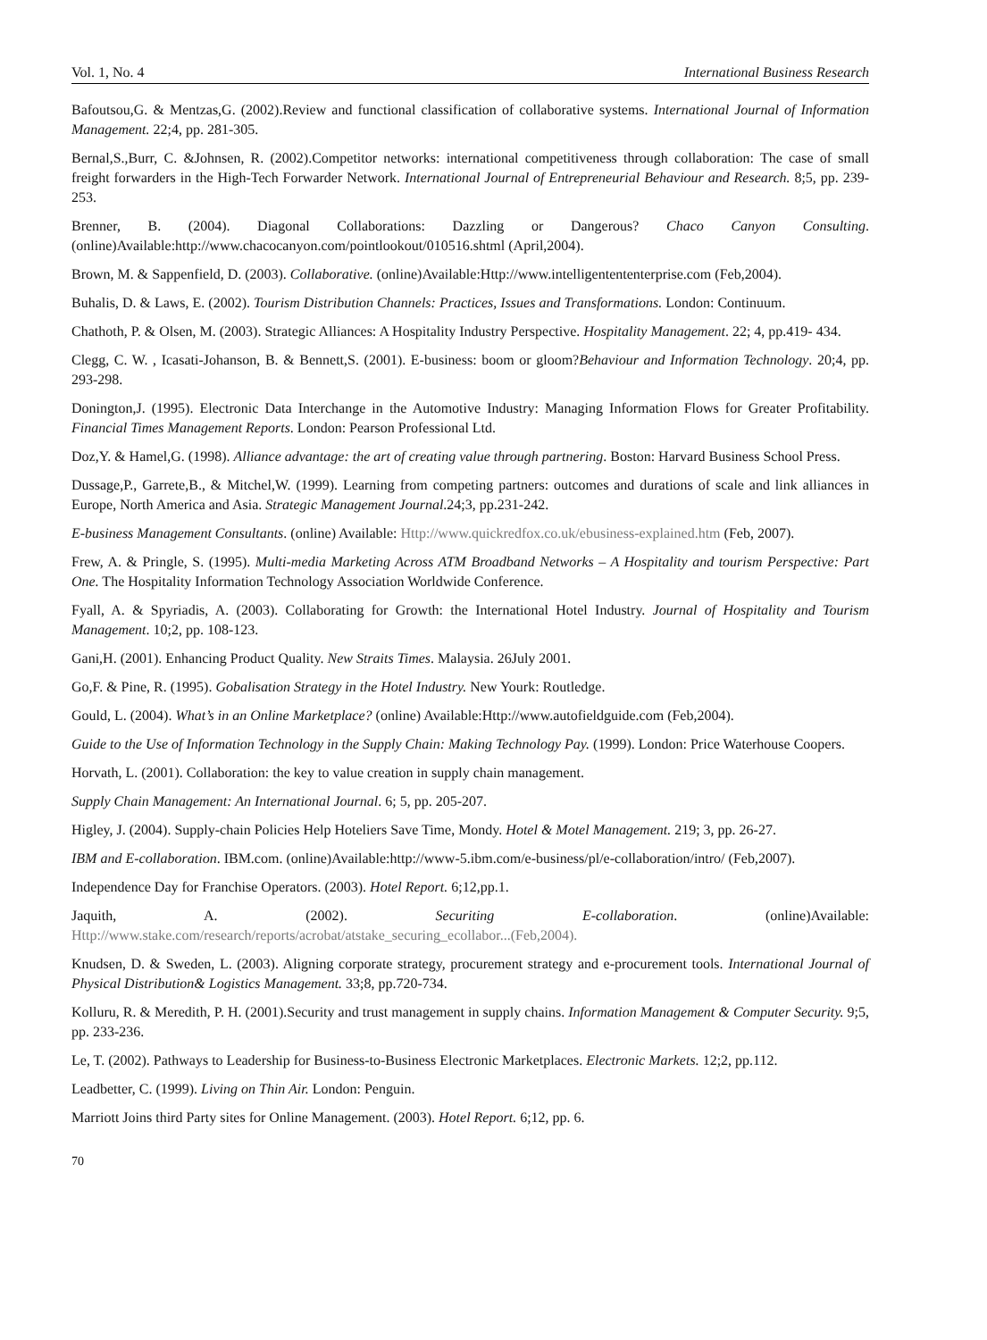Vol. 1, No. 4 International Business Research
Bafoutsou,G. & Mentzas,G. (2002).Review and functional classification of collaborative systems. International Journal of Information Management. 22;4, pp. 281-305.
Bernal,S.,Burr, C. &Johnsen, R. (2002).Competitor networks: international competitiveness through collaboration: The case of small freight forwarders in the High-Tech Forwarder Network. International Journal of Entrepreneurial Behaviour and Research. 8;5, pp. 239-253.
Brenner, B. (2004). Diagonal Collaborations: Dazzling or Dangerous? Chaco Canyon Consulting.(online)Available:http://www.chacocanyon.com/pointlookout/010516.shtml (April,2004).
Brown, M. & Sappenfield, D. (2003). Collaborative. (online)Available:Http://www.intelligentententerprise.com (Feb,2004).
Buhalis, D. & Laws, E. (2002). Tourism Distribution Channels: Practices, Issues and Transformations. London: Continuum.
Chathoth, P. & Olsen, M. (2003). Strategic Alliances: A Hospitality Industry Perspective. Hospitality Management. 22; 4, pp.419- 434.
Clegg, C. W. , Icasati-Johanson, B. & Bennett,S. (2001). E-business: boom or gloom?Behaviour and Information Technology. 20;4, pp. 293-298.
Donington,J. (1995). Electronic Data Interchange in the Automotive Industry: Managing Information Flows for Greater Profitability. Financial Times Management Reports. London: Pearson Professional Ltd.
Doz,Y. & Hamel,G. (1998). Alliance advantage: the art of creating value through partnering. Boston: Harvard Business School Press.
Dussage,P., Garrete,B., & Mitchel,W. (1999). Learning from competing partners: outcomes and durations of scale and link alliances in Europe, North America and Asia. Strategic Management Journal.24;3, pp.231-242.
E-business Management Consultants. (online) Available: Http://www.quickredfox.co.uk/ebusiness-explained.htm (Feb, 2007).
Frew, A. & Pringle, S. (1995). Multi-media Marketing Across ATM Broadband Networks – A Hospitality and tourism Perspective: Part One. The Hospitality Information Technology Association Worldwide Conference.
Fyall, A. & Spyriadis, A. (2003). Collaborating for Growth: the International Hotel Industry. Journal of Hospitality and Tourism Management. 10;2, pp. 108-123.
Gani,H. (2001). Enhancing Product Quality. New Straits Times. Malaysia. 26July 2001.
Go,F. & Pine, R. (1995). Gobalisation Strategy in the Hotel Industry. New Yourk: Routledge.
Gould, L. (2004). What’s in an Online Marketplace? (online) Available:Http://www.autofieldguide.com (Feb,2004).
Guide to the Use of Information Technology in the Supply Chain: Making Technology Pay. (1999). London: Price Waterhouse Coopers.
Horvath, L. (2001). Collaboration: the key to value creation in supply chain management.
Supply Chain Management: An International Journal. 6; 5, pp. 205-207.
Higley, J. (2004). Supply-chain Policies Help Hoteliers Save Time, Mondy. Hotel & Motel Management. 219; 3, pp. 26-27.
IBM and E-collaboration. IBM.com. (online)Available:http://www-5.ibm.com/e-business/pl/e-collaboration/intro/ (Feb,2007).
Independence Day for Franchise Operators. (2003). Hotel Report. 6;12,pp.1.
Jaquith, A. (2002). Securiting E-collaboration. (online)Available:
Http://www.stake.com/research/reports/acrobat/atstake_securing_ecollabor...(Feb,2004).
Knudsen, D. & Sweden, L. (2003). Aligning corporate strategy, procurement strategy and e-procurement tools. International Journal of Physical Distribution& Logistics Management. 33;8, pp.720-734.
Kolluru, R. & Meredith, P. H. (2001).Security and trust management in supply chains. Information Management & Computer Security. 9;5, pp. 233-236.
Le, T. (2002). Pathways to Leadership for Business-to-Business Electronic Marketplaces. Electronic Markets. 12;2, pp.112.
Leadbetter, C. (1999). Living on Thin Air. London: Penguin.
Marriott Joins third Party sites for Online Management. (2003). Hotel Report. 6;12, pp. 6.
70